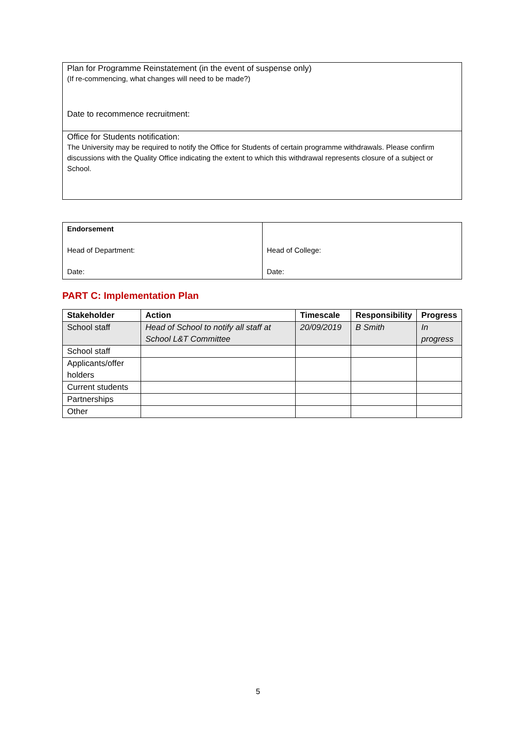| Plan for Programme Reinstatement (in the event of suspense only) (If re-commencing, what changes will need to be made?) Date to recommence recruitment: |
| Office for Students notification: The University may be required to notify the Office for Students of certain programme withdrawals. Please confirm discussions with the Quality Office indicating the extent to which this withdrawal represents closure of a subject or School. |
| Endorsement Head of Department: Date: | Head of College: Date: |
PART C: Implementation Plan
| Stakeholder | Action | Timescale | Responsibility | Progress |
| --- | --- | --- | --- | --- |
| School staff | Head of School to notify all staff at School L&T Committee | 20/09/2019 | B Smith | In progress |
| School staff | | | | |
| Applicants/offer holders | | | | |
| Current students | | | | |
| Partnerships | | | | |
| Other | | | | |
5